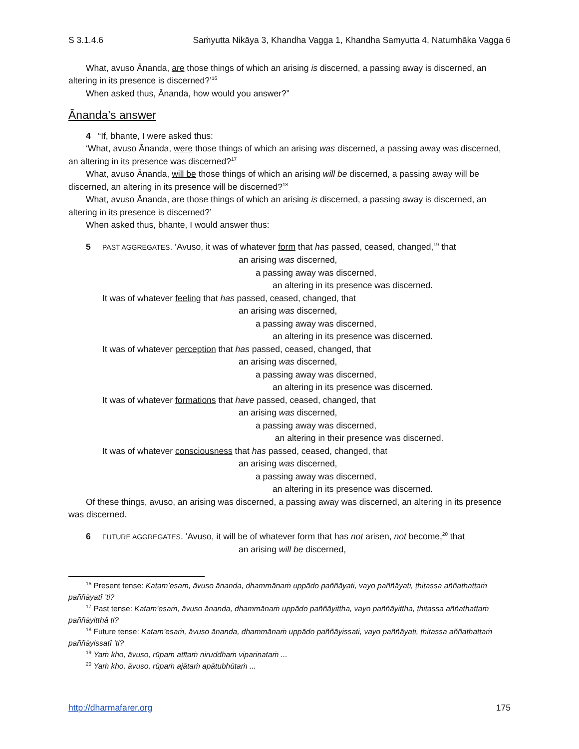S 3.1.4.6 Saṁyutta Nikāya 3, Khandha Vagga 1, Khandha Samyutta 4, Natumhāka Vagga 6
What, avuso Ānanda, are those things of which an arising is discerned, a passing away is discerned, an altering in its presence is discerned?’<sup>16</sup>
When asked thus, Ānanda, how would you answer?”
Ānanda’s answer
4 “If, bhante, I were asked thus:
‘What, avuso Ānanda, were those things of which an arising was discerned, a passing away was discerned, an altering in its presence was discerned?<sup>17</sup>
What, avuso Ānanda, will be those things of which an arising will be discerned, a passing away will be discerned, an altering in its presence will be discerned?<sup>18</sup>
What, avuso Ānanda, are those things of which an arising is discerned, a passing away is discerned, an altering in its presence is discerned?’
When asked thus, bhante, I would answer thus:
5 PAST AGGREGATES. ‘Avuso, it was of whatever form that has passed, ceased, changed,<sup>19</sup> that
an arising was discerned,
a passing away was discerned,
an altering in its presence was discerned.
It was of whatever feeling that has passed, ceased, changed, that
an arising was discerned,
a passing away was discerned,
an altering in its presence was discerned.
It was of whatever perception that has passed, ceased, changed, that
an arising was discerned,
a passing away was discerned,
an altering in its presence was discerned.
It was of whatever formations that have passed, ceased, changed, that
an arising was discerned,
a passing away was discerned,
an altering in their presence was discerned.
It was of whatever consciousness that has passed, ceased, changed, that
an arising was discerned,
a passing away was discerned,
an altering in its presence was discerned.
Of these things, avuso, an arising was discerned, a passing away was discerned, an altering in its presence was discerned.
6 FUTURE AGGREGATES. ‘Avuso, it will be of whatever form that has not arisen, not become,<sup>20</sup> that
an arising will be discerned,
<sup>16</sup> Present tense: Katam’esaṁ, āvuso ānanda, dhammānaṁ uppādo paññāyati, vayo paññāyati, ṭhitassa aññathattaṁ paññāyatî ’ti?
<sup>17</sup> Past tense: Katam’esaṁ, āvuso ānanda, dhammānaṁ uppādo paññāyittha, vayo paññāyittha, ṭhitassa aññathattaṁ paññāyitthâ ti?
<sup>18</sup> Future tense: Katam’esaṁ, āvuso ānanda, dhammānaṁ uppādo paññāyissati, vayo paññāyati, ṭhitassa aññathattaṁ paññāyissatî ’ti?
<sup>19</sup> Yaṁ kho, āvuso, rūpaṁ atītaṁ niruddhaṁ vipariṇataṁ ...
<sup>20</sup> Yaṁ kho, āvuso, rūpaṁ ajātaṁ apātubhūtaṁ ...
http://dharmafarer.org 175